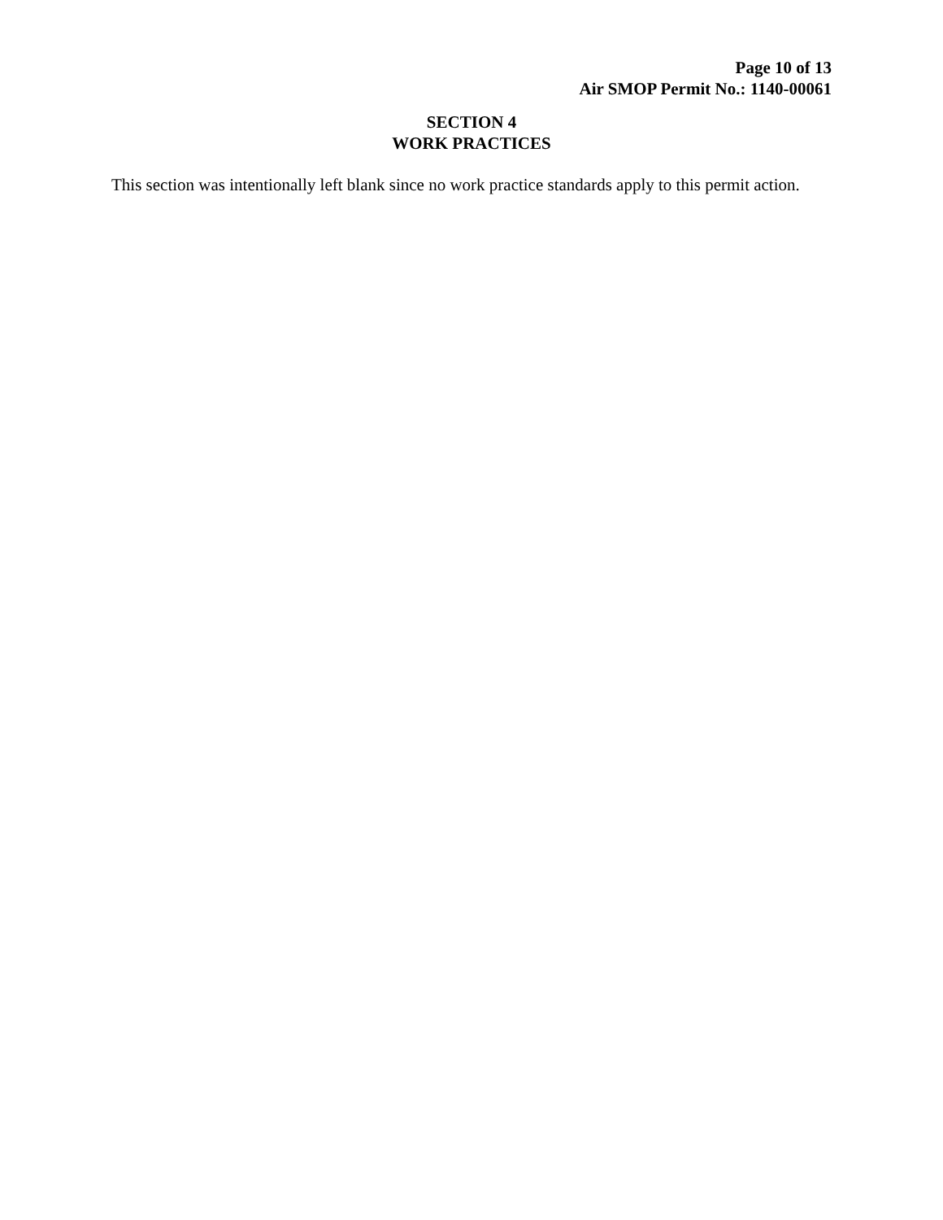Page 10 of 13
Air SMOP Permit No.: 1140-00061
SECTION 4
WORK PRACTICES
This section was intentionally left blank since no work practice standards apply to this permit action.